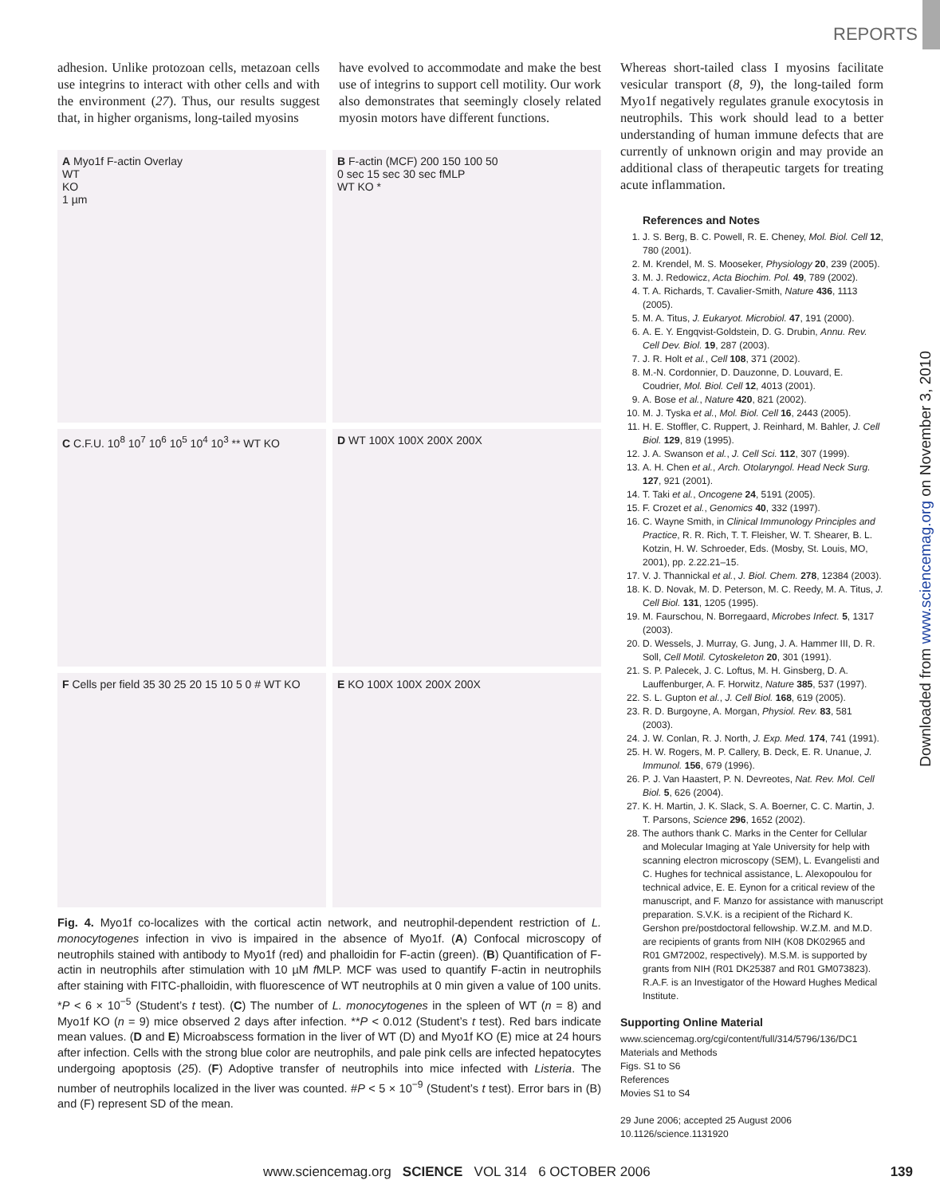REPORTS
adhesion. Unlike protozoan cells, metazoan cells use integrins to interact with other cells and with the environment (27). Thus, our results suggest that, in higher organisms, long-tailed myosins
have evolved to accommodate and make the best use of integrins to support cell motility. Our work also demonstrates that seemingly closely related myosin motors have different functions.
A Myo1f F-actin Overlay
WT
KO
1 µm
B F-actin (MCF) 200 150 100 50
0 sec 15 sec 30 sec fMLP
WT KO *
C C.F.U. 10<sup>8</sup> 10<sup>7</sup> 10<sup>6</sup> 10<sup>5</sup> 10<sup>4</sup> 10<sup>3</sup> ** WT KO
D WT 100X 100X 200X 200X
F Cells per field 35 30 25 20 15 10 5 0 # WT KO
E KO 100X 100X 200X 200X
Fig. 4. Myo1f co-localizes with the cortical actin network, and neutrophil-dependent restriction of L. monocytogenes infection in vivo is impaired in the absence of Myo1f. (A) Confocal microscopy of neutrophils stained with antibody to Myo1f (red) and phalloidin for F-actin (green). (B) Quantification of F-actin in neutrophils after stimulation with 10 µM f MLP. MCF was used to quantify F-actin in neutrophils after staining with FITC-phalloidin, with fluorescence of WT neutrophils at 0 min given a value of 100 units. *P < 6 × 10<sup>−5</sup> (Student’s t test). (C) The number of L. monocytogenes in the spleen of WT (n = 8) and Myo1f KO (n = 9) mice observed 2 days after infection. **P < 0.012 (Student’s t test). Red bars indicate mean values. (D and E) Microabscess formation in the liver of WT (D) and Myo1f KO (E) mice at 24 hours after infection. Cells with the strong blue color are neutrophils, and pale pink cells are infected hepatocytes undergoing apoptosis (25). (F) Adoptive transfer of neutrophils into mice infected with Listeria. The number of neutrophils localized in the liver was counted. #P < 5 × 10<sup>−9</sup> (Student’s t test). Error bars in (B) and (F) represent SD of the mean.
Whereas short-tailed class I myosins facilitate vesicular transport (8, 9), the long-tailed form Myo1f negatively regulates granule exocytosis in neutrophils. This work should lead to a better understanding of human immune defects that are currently of unknown origin and may provide an additional class of therapeutic targets for treating acute inflammation.
References and Notes
1. J. S. Berg, B. C. Powell, R. E. Cheney, Mol. Biol. Cell 12, 780 (2001).
2. M. Krendel, M. S. Mooseker, Physiology 20, 239 (2005).
3. M. J. Redowicz, Acta Biochim. Pol. 49, 789 (2002).
4. T. A. Richards, T. Cavalier-Smith, Nature 436, 1113 (2005).
5. M. A. Titus, J. Eukaryot. Microbiol. 47, 191 (2000).
6. A. E. Y. Engqvist-Goldstein, D. G. Drubin, Annu. Rev. Cell Dev. Biol. 19, 287 (2003).
7. J. R. Holt et al., Cell 108, 371 (2002).
8. M.-N. Cordonnier, D. Dauzonne, D. Louvard, E. Coudrier, Mol. Biol. Cell 12, 4013 (2001).
9. A. Bose et al., Nature 420, 821 (2002).
10. M. J. Tyska et al., Mol. Biol. Cell 16, 2443 (2005).
11. H. E. Stoffler, C. Ruppert, J. Reinhard, M. Bahler, J. Cell Biol. 129, 819 (1995).
12. J. A. Swanson et al., J. Cell Sci. 112, 307 (1999).
13. A. H. Chen et al., Arch. Otolaryngol. Head Neck Surg. 127, 921 (2001).
14. T. Taki et al., Oncogene 24, 5191 (2005).
15. F. Crozet et al., Genomics 40, 332 (1997).
16. C. Wayne Smith, in Clinical Immunology Principles and Practice, R. R. Rich, T. T. Fleisher, W. T. Shearer, B. L. Kotzin, H. W. Schroeder, Eds. (Mosby, St. Louis, MO, 2001), pp. 2.22.21–15.
17. V. J. Thannickal et al., J. Biol. Chem. 278, 12384 (2003).
18. K. D. Novak, M. D. Peterson, M. C. Reedy, M. A. Titus, J. Cell Biol. 131, 1205 (1995).
19. M. Faurschou, N. Borregaard, Microbes Infect. 5, 1317 (2003).
20. D. Wessels, J. Murray, G. Jung, J. A. Hammer III, D. R. Soll, Cell Motil. Cytoskeleton 20, 301 (1991).
21. S. P. Palecek, J. C. Loftus, M. H. Ginsberg, D. A. Lauffenburger, A. F. Horwitz, Nature 385, 537 (1997).
22. S. L. Gupton et al., J. Cell Biol. 168, 619 (2005).
23. R. D. Burgoyne, A. Morgan, Physiol. Rev. 83, 581 (2003).
24. J. W. Conlan, R. J. North, J. Exp. Med. 174, 741 (1991).
25. H. W. Rogers, M. P. Callery, B. Deck, E. R. Unanue, J. Immunol. 156, 679 (1996).
26. P. J. Van Haastert, P. N. Devreotes, Nat. Rev. Mol. Cell Biol. 5, 626 (2004).
27. K. H. Martin, J. K. Slack, S. A. Boerner, C. C. Martin, J. T. Parsons, Science 296, 1652 (2002).
28. The authors thank C. Marks in the Center for Cellular and Molecular Imaging at Yale University for help with scanning electron microscopy (SEM), L. Evangelisti and C. Hughes for technical assistance, L. Alexopoulou for technical advice, E. E. Eynon for a critical review of the manuscript, and F. Manzo for assistance with manuscript preparation. S.V.K. is a recipient of the Richard K. Gershon pre/postdoctoral fellowship. W.Z.M. and M.D. are recipients of grants from NIH (K08 DK02965 and R01 GM72002, respectively). M.S.M. is supported by grants from NIH (R01 DK25387 and R01 GM073823). R.A.F. is an Investigator of the Howard Hughes Medical Institute.
Supporting Online Material
www.sciencemag.org/cgi/content/full/314/5796/136/DC1
Materials and Methods
Figs. S1 to S6
References
Movies S1 to S4
29 June 2006; accepted 25 August 2006
10.1126/science.1131920
Downloaded from www.sciencemag.org on November 3, 2010
www.sciencemag.org SCIENCE VOL 314 6 OCTOBER 2006 139